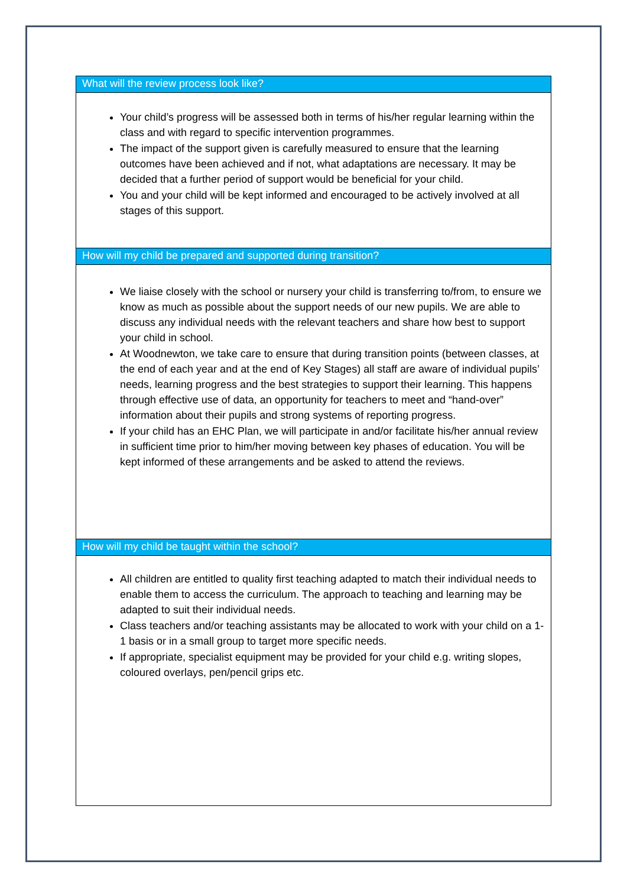What will the review process look like?
Your child’s progress will be assessed both in terms of his/her regular learning within the class and with regard to specific intervention programmes.
The impact of the support given is carefully measured to ensure that the learning outcomes have been achieved and if not, what adaptations are necessary. It may be decided that a further period of support would be beneficial for your child.
You and your child will be kept informed and encouraged to be actively involved at all stages of this support.
How will my child be prepared and supported during transition?
We liaise closely with the school or nursery your child is transferring to/from, to ensure we know as much as possible about the support needs of our new pupils. We are able to discuss any individual needs with the relevant teachers and share how best to support your child in school.
At Woodnewton, we take care to ensure that during transition points (between classes, at the end of each year and at the end of Key Stages) all staff are aware of individual pupils’ needs, learning progress and the best strategies to support their learning. This happens through effective use of data, an opportunity for teachers to meet and “hand-over” information about their pupils and strong systems of reporting progress.
If your child has an EHC Plan, we will participate in and/or facilitate his/her annual review in sufficient time prior to him/her moving between key phases of education. You will be kept informed of these arrangements and be asked to attend the reviews.
How will my child be taught within the school?
All children are entitled to quality first teaching adapted to match their individual needs to enable them to access the curriculum. The approach to teaching and learning may be adapted to suit their individual needs.
Class teachers and/or teaching assistants may be allocated to work with your child on a 1-1 basis or in a small group to target more specific needs.
If appropriate, specialist equipment may be provided for your child e.g. writing slopes, coloured overlays, pen/pencil grips etc.